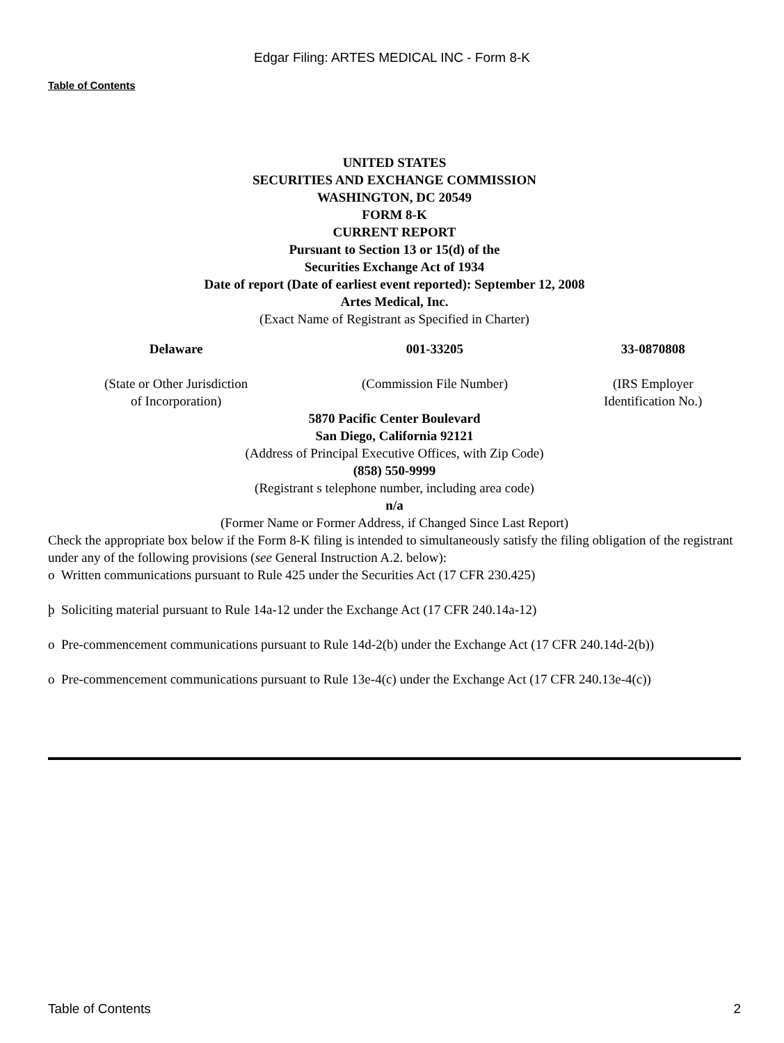Edgar Filing: ARTES MEDICAL INC - Form 8-K
Table of Contents
UNITED STATES
SECURITIES AND EXCHANGE COMMISSION
WASHINGTON, DC 20549
FORM 8-K
CURRENT REPORT
Pursuant to Section 13 or 15(d) of the
Securities Exchange Act of 1934
Date of report (Date of earliest event reported): September 12, 2008
Artes Medical, Inc.
(Exact Name of Registrant as Specified in Charter)
| Delaware | 001-33205 | 33-0870808 |
| (State or Other Jurisdiction of Incorporation) | (Commission File Number) | (IRS Employer Identification No.) |
5870 Pacific Center Boulevard
San Diego, California 92121
(Address of Principal Executive Offices, with Zip Code)
(858) 550-9999
(Registrant s telephone number, including area code)
n/a
(Former Name or Former Address, if Changed Since Last Report)
Check the appropriate box below if the Form 8-K filing is intended to simultaneously satisfy the filing obligation of the registrant under any of the following provisions (see General Instruction A.2. below):
o Written communications pursuant to Rule 425 under the Securities Act (17 CFR 230.425)
þ Soliciting material pursuant to Rule 14a-12 under the Exchange Act (17 CFR 240.14a-12)
o Pre-commencement communications pursuant to Rule 14d-2(b) under the Exchange Act (17 CFR 240.14d-2(b))
o Pre-commencement communications pursuant to Rule 13e-4(c) under the Exchange Act (17 CFR 240.13e-4(c))
Table of Contents 2